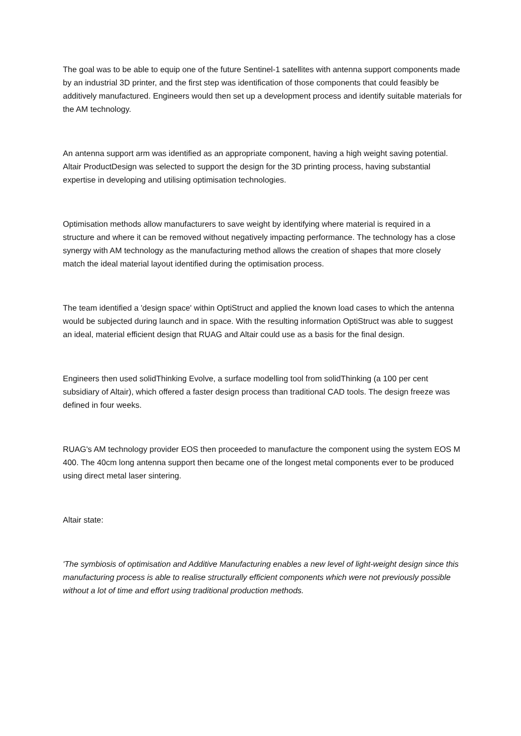The goal was to be able to equip one of the future Sentinel-1 satellites with antenna support components made by an industrial 3D printer, and the first step was identification of those components that could feasibly be additively manufactured. Engineers would then set up a development process and identify suitable materials for the AM technology.
An antenna support arm was identified as an appropriate component, having a high weight saving potential. Altair ProductDesign was selected to support the design for the 3D printing process, having substantial expertise in developing and utilising optimisation technologies.
Optimisation methods allow manufacturers to save weight by identifying where material is required in a structure and where it can be removed without negatively impacting performance. The technology has a close synergy with AM technology as the manufacturing method allows the creation of shapes that more closely match the ideal material layout identified during the optimisation process.
The team identified a 'design space' within OptiStruct and applied the known load cases to which the antenna would be subjected during launch and in space. With the resulting information OptiStruct was able to suggest an ideal, material efficient design that RUAG and Altair could use as a basis for the final design.
Engineers then used solidThinking Evolve, a surface modelling tool from solidThinking (a 100 per cent subsidiary of Altair), which offered a faster design process than traditional CAD tools. The design freeze was defined in four weeks.
RUAG's AM technology provider EOS then proceeded to manufacture the component using the system EOS M 400. The 40cm long antenna support then became one of the longest metal components ever to be produced using direct metal laser sintering.
Altair state:
'The symbiosis of optimisation and Additive Manufacturing enables a new level of light-weight design since this manufacturing process is able to realise structurally efficient components which were not previously possible without a lot of time and effort using traditional production methods.